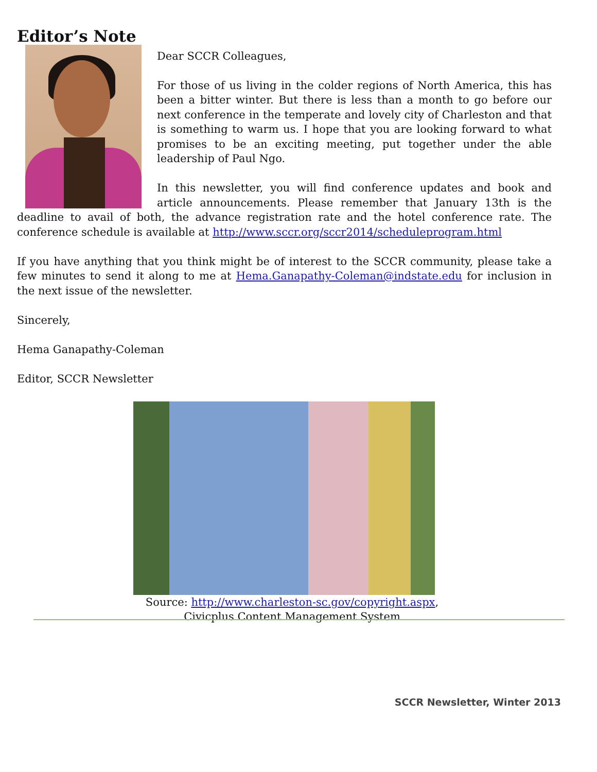Editor’s Note
Dear SCCR Colleagues,
For those of us living in the colder regions of North America, this has been a bitter winter. But there is less than a month to go before our next conference in the temperate and lovely city of Charleston and that is something to warm us. I hope that you are looking forward to what promises to be an exciting meeting, put together under the able leadership of Paul Ngo.
In this newsletter, you will find conference updates and book and article announcements. Please remember that January 13th is the deadline to avail of both, the advance registration rate and the hotel conference rate. The conference schedule is available at http://www.sccr.org/sccr2014/scheduleprogram.html
If you have anything that you think might be of interest to the SCCR community, please take a few minutes to send it along to me at Hema.Ganapathy-Coleman@indstate.edu for inclusion in the next issue of the newsletter.
Sincerely,
Hema Ganapathy-Coleman
Editor, SCCR Newsletter
Source: http://www.charleston-sc.gov/copyright.aspx,
Civicplus Content Management System
SCCR Newsletter, Winter 2013